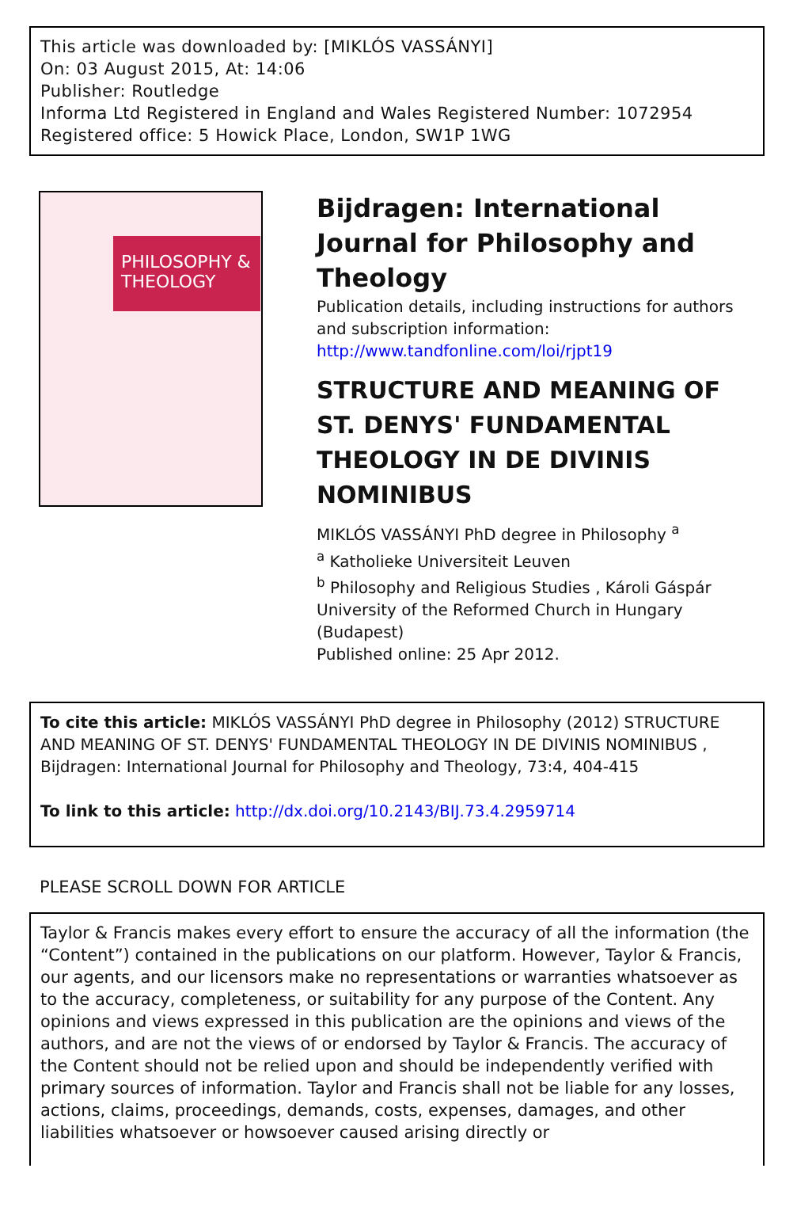This article was downloaded by: [MIKLÓS VASSÁNYI]
On: 03 August 2015, At: 14:06
Publisher: Routledge
Informa Ltd Registered in England and Wales Registered Number: 1072954
Registered office: 5 Howick Place, London, SW1P 1WG
PHILOSOPHY & THEOLOGY
Bijdragen: International Journal for Philosophy and Theology
Publication details, including instructions for authors and subscription information:
http://www.tandfonline.com/loi/rjpt19
STRUCTURE AND MEANING OF ST. DENYS' FUNDAMENTAL THEOLOGY IN DE DIVINIS NOMINIBUS
MIKLÓS VASSÁNYI PhD degree in Philosophy <sup>a</sup>
<sup>a</sup> Katholieke Universiteit Leuven
<sup>b</sup> Philosophy and Religious Studies , Károli Gáspár University of the Reformed Church in Hungary (Budapest)
Published online: 25 Apr 2012.
To cite this article: MIKLÓS VASSÁNYI PhD degree in Philosophy (2012) STRUCTURE AND MEANING OF ST. DENYS' FUNDAMENTAL THEOLOGY IN DE DIVINIS NOMINIBUS , Bijdragen: International Journal for Philosophy and Theology, 73:4, 404-415
To link to this article: http://dx.doi.org/10.2143/BIJ.73.4.2959714
PLEASE SCROLL DOWN FOR ARTICLE
Taylor & Francis makes every effort to ensure the accuracy of all the information (the “Content”) contained in the publications on our platform. However, Taylor & Francis, our agents, and our licensors make no representations or warranties whatsoever as to the accuracy, completeness, or suitability for any purpose of the Content. Any opinions and views expressed in this publication are the opinions and views of the authors, and are not the views of or endorsed by Taylor & Francis. The accuracy of the Content should not be relied upon and should be independently verified with primary sources of information. Taylor and Francis shall not be liable for any losses, actions, claims, proceedings, demands, costs, expenses, damages, and other liabilities whatsoever or howsoever caused arising directly or